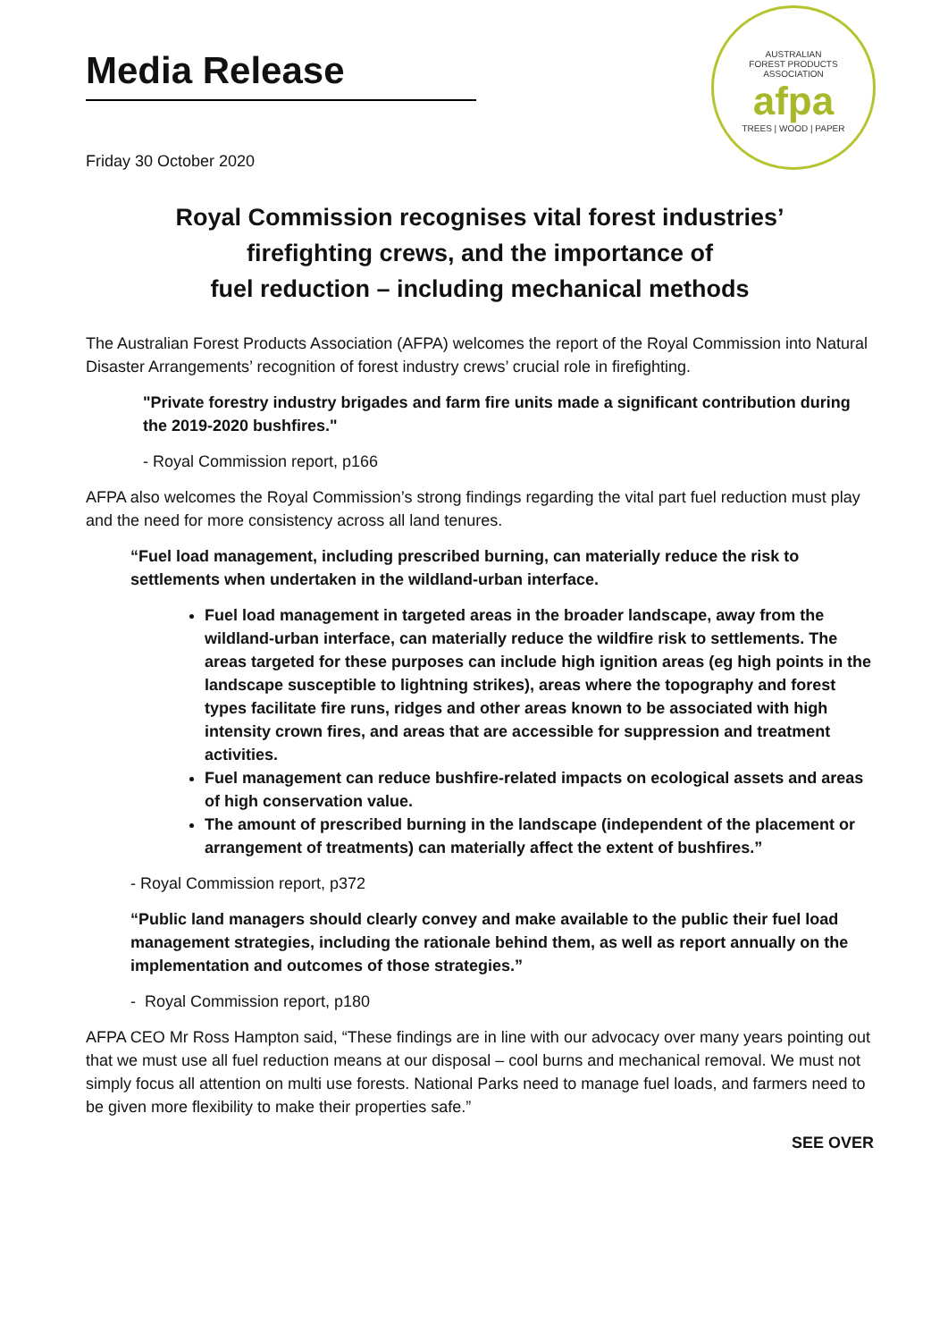Media Release
AUSTRALIAN
FOREST PRODUCTS
ASSOCIATION
afpa
TREES | WOOD | PAPER
Friday 30 October 2020
Royal Commission recognises vital forest industries’
firefighting crews, and the importance of
fuel reduction – including mechanical methods
The Australian Forest Products Association (AFPA) welcomes the report of the Royal Commission into Natural Disaster Arrangements’ recognition of forest industry crews’ crucial role in firefighting.
"Private forestry industry brigades and farm fire units made a significant contribution during the 2019-2020 bushfires."
- Royal Commission report, p166
AFPA also welcomes the Royal Commission’s strong findings regarding the vital part fuel reduction must play and the need for more consistency across all land tenures.
“Fuel load management, including prescribed burning, can materially reduce the risk to settlements when undertaken in the wildland-urban interface.
Fuel load management in targeted areas in the broader landscape, away from the wildland-urban interface, can materially reduce the wildfire risk to settlements. The areas targeted for these purposes can include high ignition areas (eg high points in the landscape susceptible to lightning strikes), areas where the topography and forest types facilitate fire runs, ridges and other areas known to be associated with high intensity crown fires, and areas that are accessible for suppression and treatment activities.
Fuel management can reduce bushfire-related impacts on ecological assets and areas of high conservation value.
The amount of prescribed burning in the landscape (independent of the placement or arrangement of treatments) can materially affect the extent of bushfires.”
- Royal Commission report, p372
“Public land managers should clearly convey and make available to the public their fuel load management strategies, including the rationale behind them, as well as report annually on the implementation and outcomes of those strategies.”
- Royal Commission report, p180
AFPA CEO Mr Ross Hampton said, “These findings are in line with our advocacy over many years pointing out that we must use all fuel reduction means at our disposal – cool burns and mechanical removal. We must not simply focus all attention on multi use forests. National Parks need to manage fuel loads, and farmers need to be given more flexibility to make their properties safe.”
SEE OVER